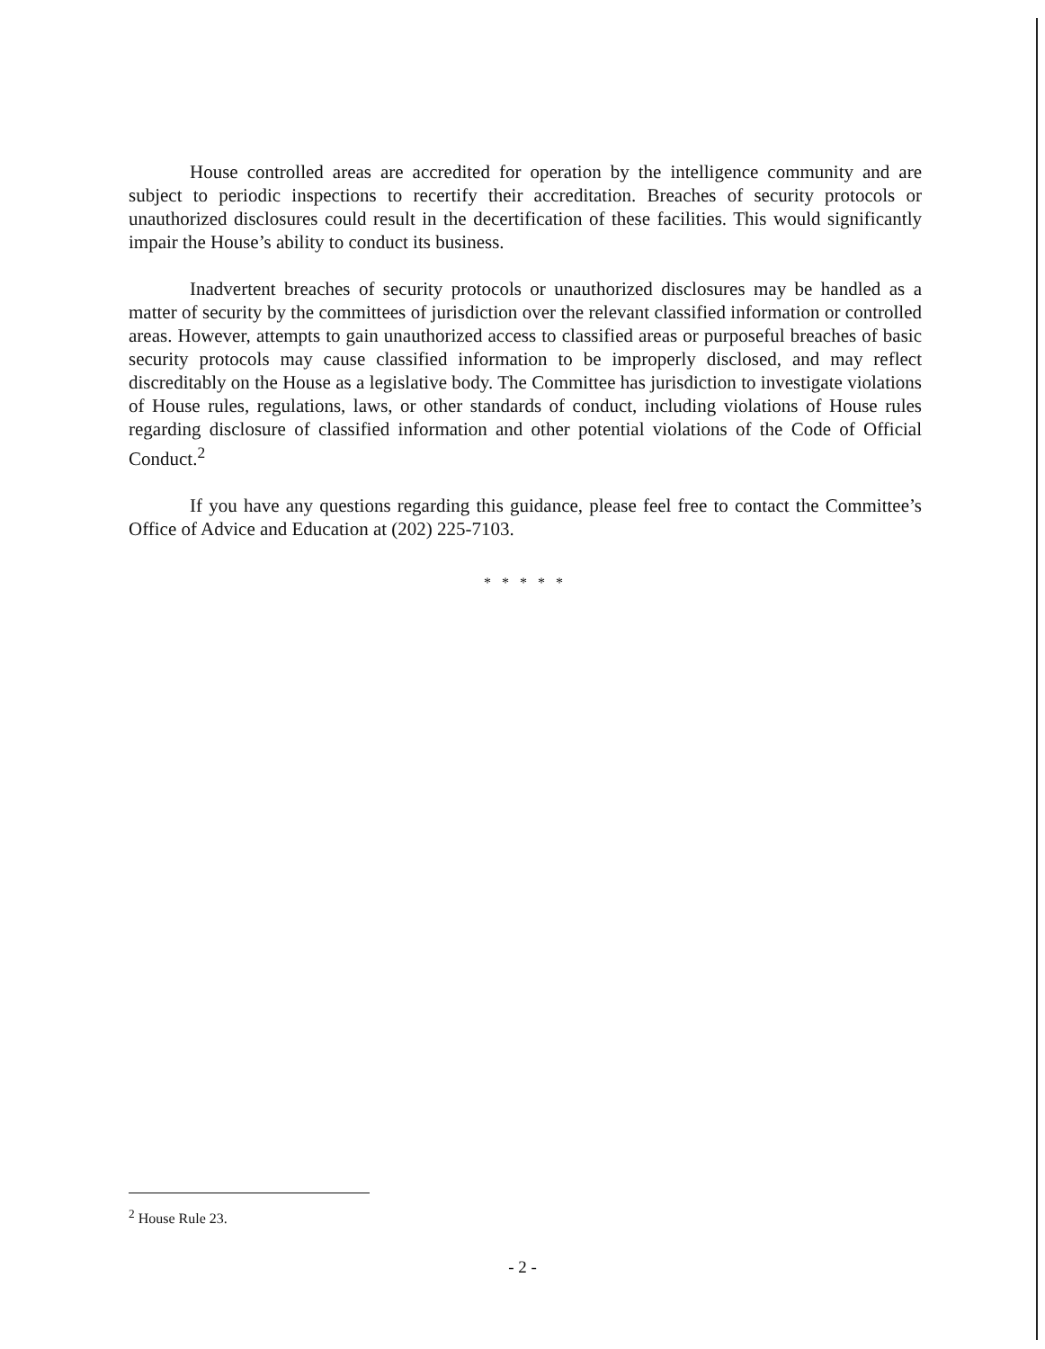House controlled areas are accredited for operation by the intelligence community and are subject to periodic inspections to recertify their accreditation. Breaches of security protocols or unauthorized disclosures could result in the decertification of these facilities. This would significantly impair the House’s ability to conduct its business.
Inadvertent breaches of security protocols or unauthorized disclosures may be handled as a matter of security by the committees of jurisdiction over the relevant classified information or controlled areas. However, attempts to gain unauthorized access to classified areas or purposeful breaches of basic security protocols may cause classified information to be improperly disclosed, and may reflect discreditably on the House as a legislative body. The Committee has jurisdiction to investigate violations of House rules, regulations, laws, or other standards of conduct, including violations of House rules regarding disclosure of classified information and other potential violations of the Code of Official Conduct.<sup>2</sup>
If you have any questions regarding this guidance, please feel free to contact the Committee’s Office of Advice and Education at (202) 225-7103.
* * * * *
<sup>2</sup> House Rule 23.
- 2 -